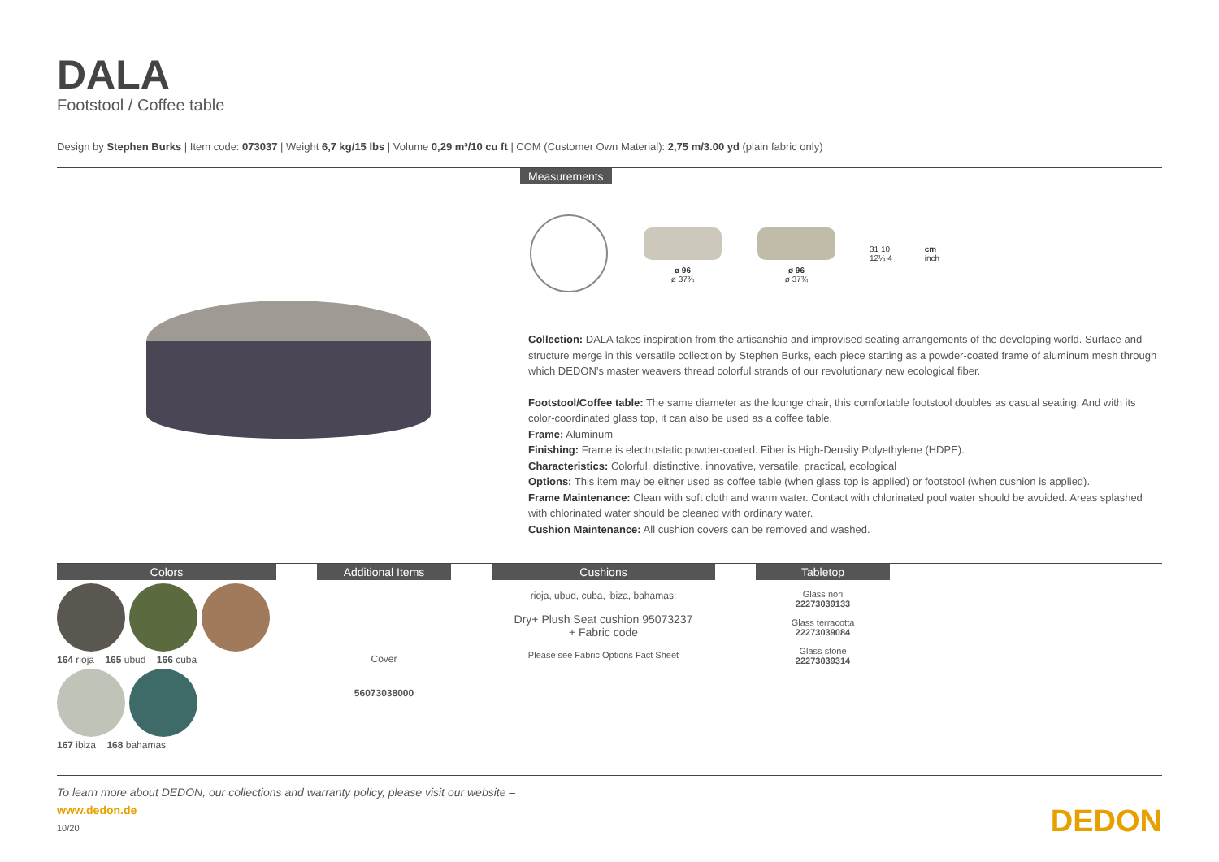DALA
Footstool / Coffee table
Design by Stephen Burks | Item code: 073037 | Weight 6,7 kg/15 lbs | Volume 0,29 m³/10 cu ft | COM (Customer Own Material): 2,75 m/3.00 yd (plain fabric only)
Measurements
ø 96
ø 37¾
ø 96
ø 37¾
31 10
12¼ 4
cm
inch
Collection: DALA takes inspiration from the artisanship and improvised seating arrangements of the developing world. Surface and structure merge in this versatile collection by Stephen Burks, each piece starting as a powder-coated frame of aluminum mesh through which DEDON’s master weavers thread colorful strands of our revolutionary new ecological fiber.
Footstool/Coffee table: The same diameter as the lounge chair, this comfortable footstool doubles as casual seating. And with its color-coordinated glass top, it can also be used as a coffee table.
Frame: Aluminum
Finishing: Frame is electrostatic powder-coated. Fiber is High-Density Polyethylene (HDPE).
Characteristics: Colorful, distinctive, innovative, versatile, practical, ecological
Options: This item may be either used as coffee table (when glass top is applied) or footstool (when cushion is applied).
Frame Maintenance: Clean with soft cloth and warm water. Contact with chlorinated pool water should be avoided. Areas splashed with chlorinated water should be cleaned with ordinary water.
Cushion Maintenance: All cushion covers can be removed and washed.
Colors
164 rioja 165 ubud 166 cuba
167 ibiza 168 bahamas
Additional Items
Cover
56073038000
Cushions
rioja, ubud, cuba, ibiza, bahamas:
Dry+ Plush Seat cushion 95073237
+ Fabric code
Please see Fabric Options Fact Sheet
Tabletop
Glass nori
22273039133
Glass terracotta
22273039084
Glass stone
22273039314
To learn more about DEDON, our collections and warranty policy, please visit our website –
www.dedon.de DEDON
10/20